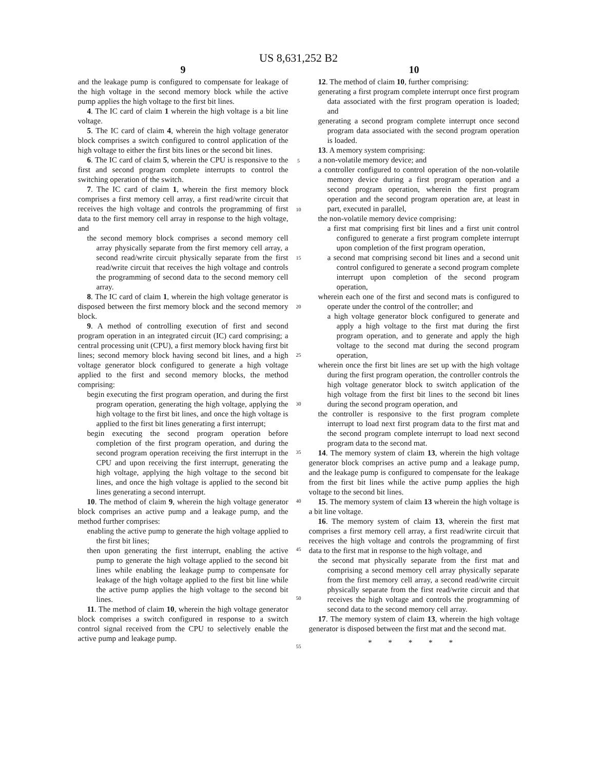US 8,631,252 B2
9
and the leakage pump is configured to compensate for leakage of the high voltage in the second memory block while the active pump applies the high voltage to the first bit lines.
4. The IC card of claim 1 wherein the high voltage is a bit line voltage.
5. The IC card of claim 4, wherein the high voltage generator block comprises a switch configured to control application of the high voltage to either the first bits lines or the second bit lines.
6. The IC card of claim 5, wherein the CPU is responsive to the first and second program complete interrupts to control the switching operation of the switch.
7. The IC card of claim 1, wherein the first memory block comprises a first memory cell array, a first read/write circuit that receives the high voltage and controls the programming of first data to the first memory cell array in response to the high voltage, and
the second memory block comprises a second memory cell array physically separate from the first memory cell array, a second read/write circuit physically separate from the first read/write circuit that receives the high voltage and controls the programming of second data to the second memory cell array.
8. The IC card of claim 1, wherein the high voltage generator is disposed between the first memory block and the second memory block.
9. A method of controlling execution of first and second program operation in an integrated circuit (IC) card comprising; a central processing unit (CPU), a first memory block having first bit lines; second memory block having second bit lines, and a high voltage generator block configured to generate a high voltage applied to the first and second memory blocks, the method comprising:
begin executing the first program operation, and during the first program operation, generating the high voltage, applying the high voltage to the first bit lines, and once the high voltage is applied to the first bit lines generating a first interrupt;
begin executing the second program operation before completion of the first program operation, and during the second program operation receiving the first interrupt in the CPU and upon receiving the first interrupt, generating the high voltage, applying the high voltage to the second bit lines, and once the high voltage is applied to the second bit lines generating a second interrupt.
10. The method of claim 9, wherein the high voltage generator block comprises an active pump and a leakage pump, and the method further comprises:
enabling the active pump to generate the high voltage applied to the first bit lines;
then upon generating the first interrupt, enabling the active pump to generate the high voltage applied to the second bit lines while enabling the leakage pump to compensate for leakage of the high voltage applied to the first bit line while the active pump applies the high voltage to the second bit lines.
11. The method of claim 10, wherein the high voltage generator block comprises a switch configured in response to a switch control signal received from the CPU to selectively enable the active pump and leakage pump.
5
10
15
20
25
30
35
40
45
50
55
10
12. The method of claim 10, further comprising:
generating a first program complete interrupt once first program data associated with the first program operation is loaded; and
generating a second program complete interrupt once second program data associated with the second program operation is loaded.
13. A memory system comprising:
a non-volatile memory device; and
a controller configured to control operation of the non-volatile memory device during a first program operation and a second program operation, wherein the first program operation and the second program operation are, at least in part, executed in parallel,
the non-volatile memory device comprising:
a first mat comprising first bit lines and a first unit control configured to generate a first program complete interrupt upon completion of the first program operation,
a second mat comprising second bit lines and a second unit control configured to generate a second program complete interrupt upon completion of the second program operation,
wherein each one of the first and second mats is configured to operate under the control of the controller; and
a high voltage generator block configured to generate and apply a high voltage to the first mat during the first program operation, and to generate and apply the high voltage to the second mat during the second program operation,
wherein once the first bit lines are set up with the high voltage during the first program operation, the controller controls the high voltage generator block to switch application of the high voltage from the first bit lines to the second bit lines during the second program operation, and
the controller is responsive to the first program complete interrupt to load next first program data to the first mat and the second program complete interrupt to load next second program data to the second mat.
14. The memory system of claim 13, wherein the high voltage generator block comprises an active pump and a leakage pump, and the leakage pump is configured to compensate for the leakage from the first bit lines while the active pump applies the high voltage to the second bit lines.
15. The memory system of claim 13 wherein the high voltage is a bit line voltage.
16. The memory system of claim 13, wherein the first mat comprises a first memory cell array, a first read/write circuit that receives the high voltage and controls the programming of first data to the first mat in response to the high voltage, and
the second mat physically separate from the first mat and comprising a second memory cell array physically separate from the first memory cell array, a second read/write circuit physically separate from the first read/write circuit and that receives the high voltage and controls the programming of second data to the second memory cell array.
17. The memory system of claim 13, wherein the high voltage generator is disposed between the first mat and the second mat.
* * * * *